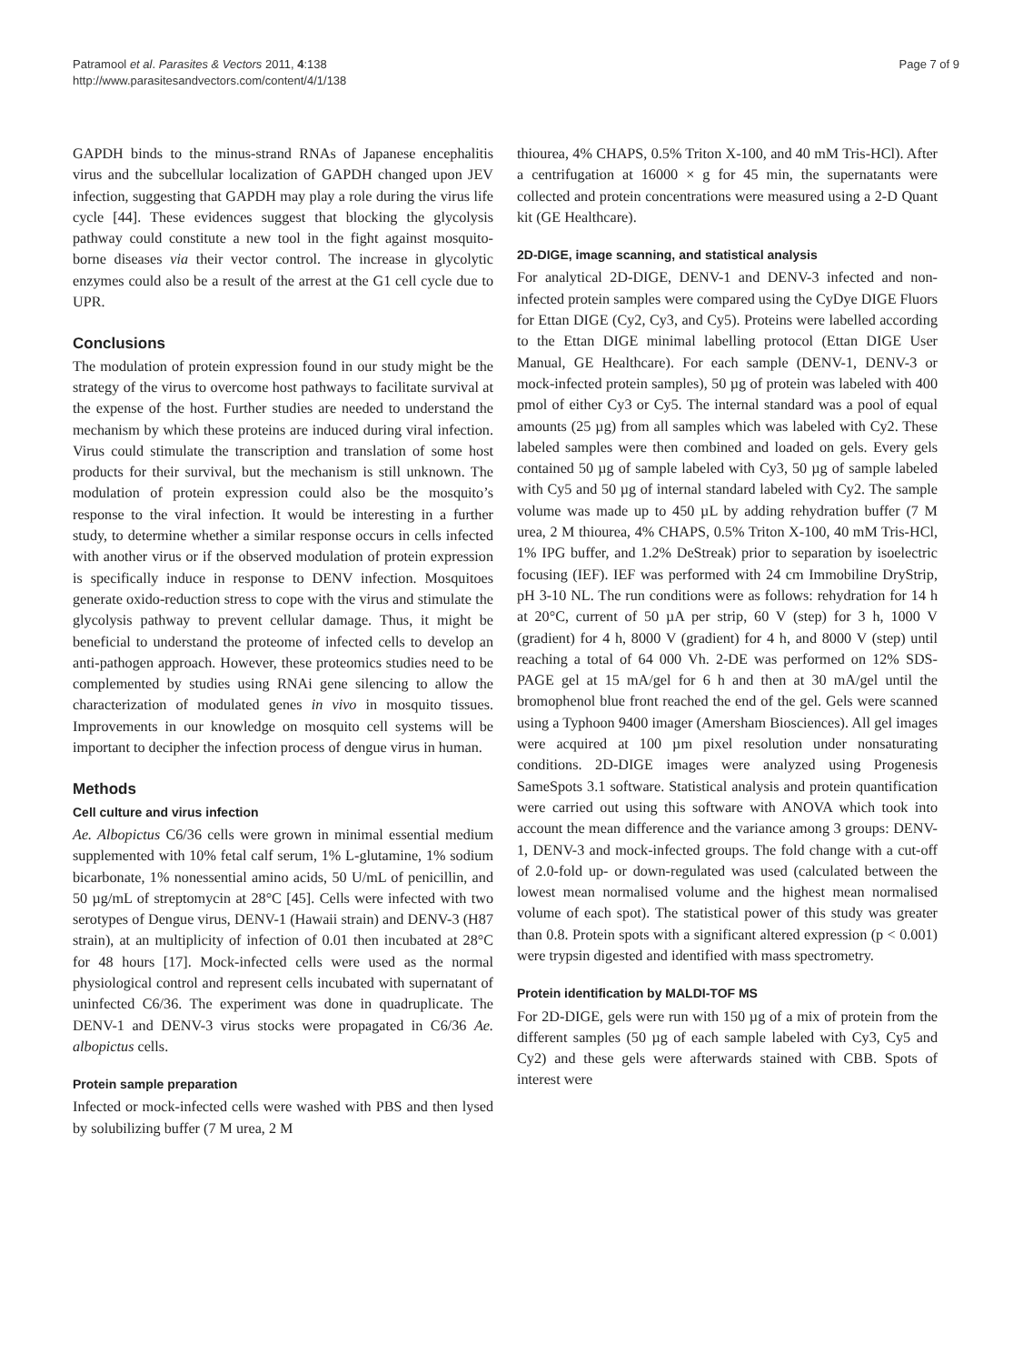Patramool et al. Parasites & Vectors 2011, 4:138
http://www.parasitesandvectors.com/content/4/1/138
Page 7 of 9
GAPDH binds to the minus-strand RNAs of Japanese encephalitis virus and the subcellular localization of GAPDH changed upon JEV infection, suggesting that GAPDH may play a role during the virus life cycle [44]. These evidences suggest that blocking the glycolysis pathway could constitute a new tool in the fight against mosquito-borne diseases via their vector control. The increase in glycolytic enzymes could also be a result of the arrest at the G1 cell cycle due to UPR.
Conclusions
The modulation of protein expression found in our study might be the strategy of the virus to overcome host pathways to facilitate survival at the expense of the host. Further studies are needed to understand the mechanism by which these proteins are induced during viral infection. Virus could stimulate the transcription and translation of some host products for their survival, but the mechanism is still unknown. The modulation of protein expression could also be the mosquito’s response to the viral infection. It would be interesting in a further study, to determine whether a similar response occurs in cells infected with another virus or if the observed modulation of protein expression is specifically induce in response to DENV infection. Mosquitoes generate oxido-reduction stress to cope with the virus and stimulate the glycolysis pathway to prevent cellular damage. Thus, it might be beneficial to understand the proteome of infected cells to develop an anti-pathogen approach. However, these proteomics studies need to be complemented by studies using RNAi gene silencing to allow the characterization of modulated genes in vivo in mosquito tissues. Improvements in our knowledge on mosquito cell systems will be important to decipher the infection process of dengue virus in human.
Methods
Cell culture and virus infection
Ae. Albopictus C6/36 cells were grown in minimal essential medium supplemented with 10% fetal calf serum, 1% L-glutamine, 1% sodium bicarbonate, 1% nonessential amino acids, 50 U/mL of penicillin, and 50 µg/mL of streptomycin at 28°C [45]. Cells were infected with two serotypes of Dengue virus, DENV-1 (Hawaii strain) and DENV-3 (H87 strain), at an multiplicity of infection of 0.01 then incubated at 28°C for 48 hours [17]. Mock-infected cells were used as the normal physiological control and represent cells incubated with supernatant of uninfected C6/36. The experiment was done in quadruplicate. The DENV-1 and DENV-3 virus stocks were propagated in C6/36 Ae. albopictus cells.
Protein sample preparation
Infected or mock-infected cells were washed with PBS and then lysed by solubilizing buffer (7 M urea, 2 M
thiourea, 4% CHAPS, 0.5% Triton X-100, and 40 mM Tris-HCl). After a centrifugation at 16000 × g for 45 min, the supernatants were collected and protein concentrations were measured using a 2-D Quant kit (GE Healthcare).
2D-DIGE, image scanning, and statistical analysis
For analytical 2D-DIGE, DENV-1 and DENV-3 infected and non-infected protein samples were compared using the CyDye DIGE Fluors for Ettan DIGE (Cy2, Cy3, and Cy5). Proteins were labelled according to the Ettan DIGE minimal labelling protocol (Ettan DIGE User Manual, GE Healthcare). For each sample (DENV-1, DENV-3 or mock-infected protein samples), 50 µg of protein was labeled with 400 pmol of either Cy3 or Cy5. The internal standard was a pool of equal amounts (25 µg) from all samples which was labeled with Cy2. These labeled samples were then combined and loaded on gels. Every gels contained 50 µg of sample labeled with Cy3, 50 µg of sample labeled with Cy5 and 50 µg of internal standard labeled with Cy2. The sample volume was made up to 450 µL by adding rehydration buffer (7 M urea, 2 M thiourea, 4% CHAPS, 0.5% Triton X-100, 40 mM Tris-HCl, 1% IPG buffer, and 1.2% DeStreak) prior to separation by isoelectric focusing (IEF). IEF was performed with 24 cm Immobiline DryStrip, pH 3-10 NL. The run conditions were as follows: rehydration for 14 h at 20°C, current of 50 µA per strip, 60 V (step) for 3 h, 1000 V (gradient) for 4 h, 8000 V (gradient) for 4 h, and 8000 V (step) until reaching a total of 64 000 Vh. 2-DE was performed on 12% SDS-PAGE gel at 15 mA/gel for 6 h and then at 30 mA/gel until the bromophenol blue front reached the end of the gel. Gels were scanned using a Typhoon 9400 imager (Amersham Biosciences). All gel images were acquired at 100 µm pixel resolution under nonsaturating conditions. 2D-DIGE images were analyzed using Progenesis SameSpots 3.1 software. Statistical analysis and protein quantification were carried out using this software with ANOVA which took into account the mean difference and the variance among 3 groups: DENV-1, DENV-3 and mock-infected groups. The fold change with a cut-off of 2.0-fold up- or down-regulated was used (calculated between the lowest mean normalised volume and the highest mean normalised volume of each spot). The statistical power of this study was greater than 0.8. Protein spots with a significant altered expression (p < 0.001) were trypsin digested and identified with mass spectrometry.
Protein identification by MALDI-TOF MS
For 2D-DIGE, gels were run with 150 µg of a mix of protein from the different samples (50 µg of each sample labeled with Cy3, Cy5 and Cy2) and these gels were afterwards stained with CBB. Spots of interest were